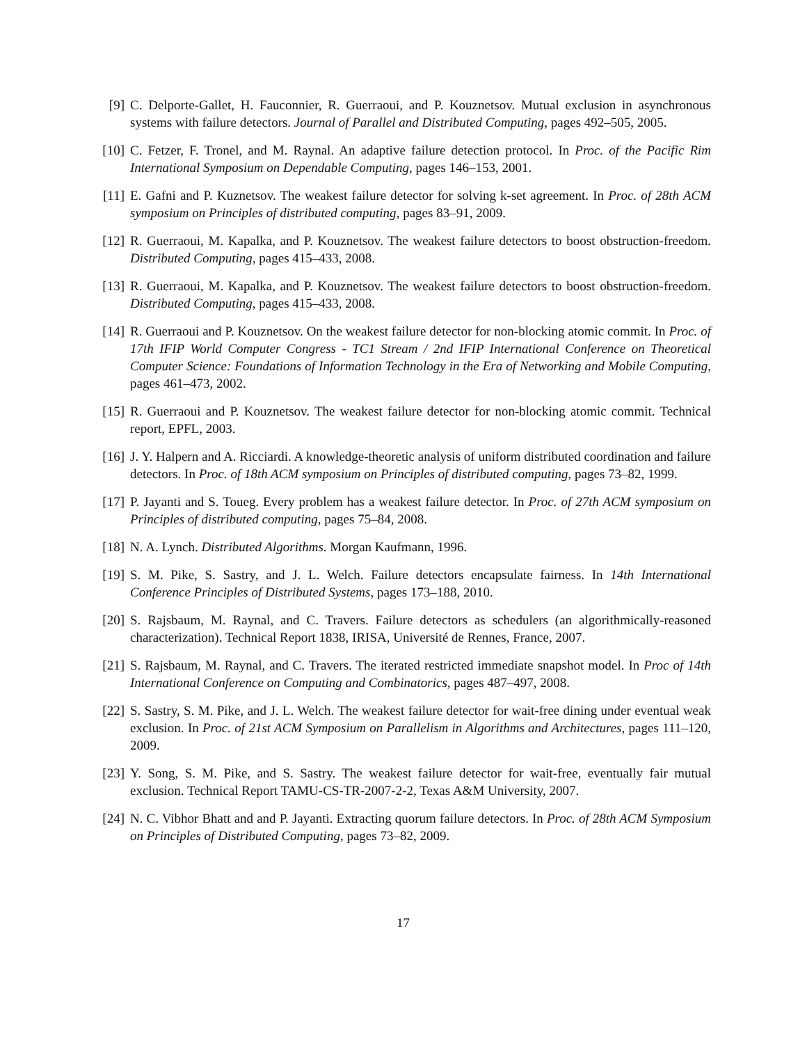[9] C. Delporte-Gallet, H. Fauconnier, R. Guerraoui, and P. Kouznetsov. Mutual exclusion in asynchronous systems with failure detectors. Journal of Parallel and Distributed Computing, pages 492–505, 2005.
[10]
C. Fetzer, F. Tronel, and M. Raynal. An adaptive failure detection protocol. In Proc. of the Pacific Rim International Symposium on Dependable Computing, pages 146–153, 2001.
[11]
E. Gafni and P. Kuznetsov. The weakest failure detector for solving k-set agreement. In Proc. of 28th ACM symposium on Principles of distributed computing, pages 83–91, 2009.
[12]
R. Guerraoui, M. Kapalka, and P. Kouznetsov. The weakest failure detectors to boost obstruction-freedom. Distributed Computing, pages 415–433, 2008.
[13]
R. Guerraoui, M. Kapalka, and P. Kouznetsov. The weakest failure detectors to boost obstruction-freedom. Distributed Computing, pages 415–433, 2008.
[14]
R. Guerraoui and P. Kouznetsov. On the weakest failure detector for non-blocking atomic commit. In Proc. of 17th IFIP World Computer Congress - TC1 Stream / 2nd IFIP International Conference on Theoretical Computer Science: Foundations of Information Technology in the Era of Networking and Mobile Computing, pages 461–473, 2002.
[15]
R. Guerraoui and P. Kouznetsov. The weakest failure detector for non-blocking atomic commit. Technical report, EPFL, 2003.
[16]
J. Y. Halpern and A. Ricciardi. A knowledge-theoretic analysis of uniform distributed coordination and failure detectors. In Proc. of 18th ACM symposium on Principles of distributed computing, pages 73–82, 1999.
[17]
P. Jayanti and S. Toueg. Every problem has a weakest failure detector. In Proc. of 27th ACM symposium on Principles of distributed computing, pages 75–84, 2008.
[18]
N. A. Lynch. Distributed Algorithms. Morgan Kaufmann, 1996.
[19]
S. M. Pike, S. Sastry, and J. L. Welch. Failure detectors encapsulate fairness. In 14th International Conference Principles of Distributed Systems, pages 173–188, 2010.
[20]
S. Rajsbaum, M. Raynal, and C. Travers. Failure detectors as schedulers (an algorithmically-reasoned characterization). Technical Report 1838, IRISA, Université de Rennes, France, 2007.
[21]
S. Rajsbaum, M. Raynal, and C. Travers. The iterated restricted immediate snapshot model. In Proc of 14th International Conference on Computing and Combinatorics, pages 487–497, 2008.
[22]
S. Sastry, S. M. Pike, and J. L. Welch. The weakest failure detector for wait-free dining under eventual weak exclusion. In Proc. of 21st ACM Symposium on Parallelism in Algorithms and Architectures, pages 111–120, 2009.
[23]
Y. Song, S. M. Pike, and S. Sastry. The weakest failure detector for wait-free, eventually fair mutual exclusion. Technical Report TAMU-CS-TR-2007-2-2, Texas A&M University, 2007.
[24]
N. C. Vibhor Bhatt and and P. Jayanti. Extracting quorum failure detectors. In Proc. of 28th ACM Symposium on Principles of Distributed Computing, pages 73–82, 2009.
17